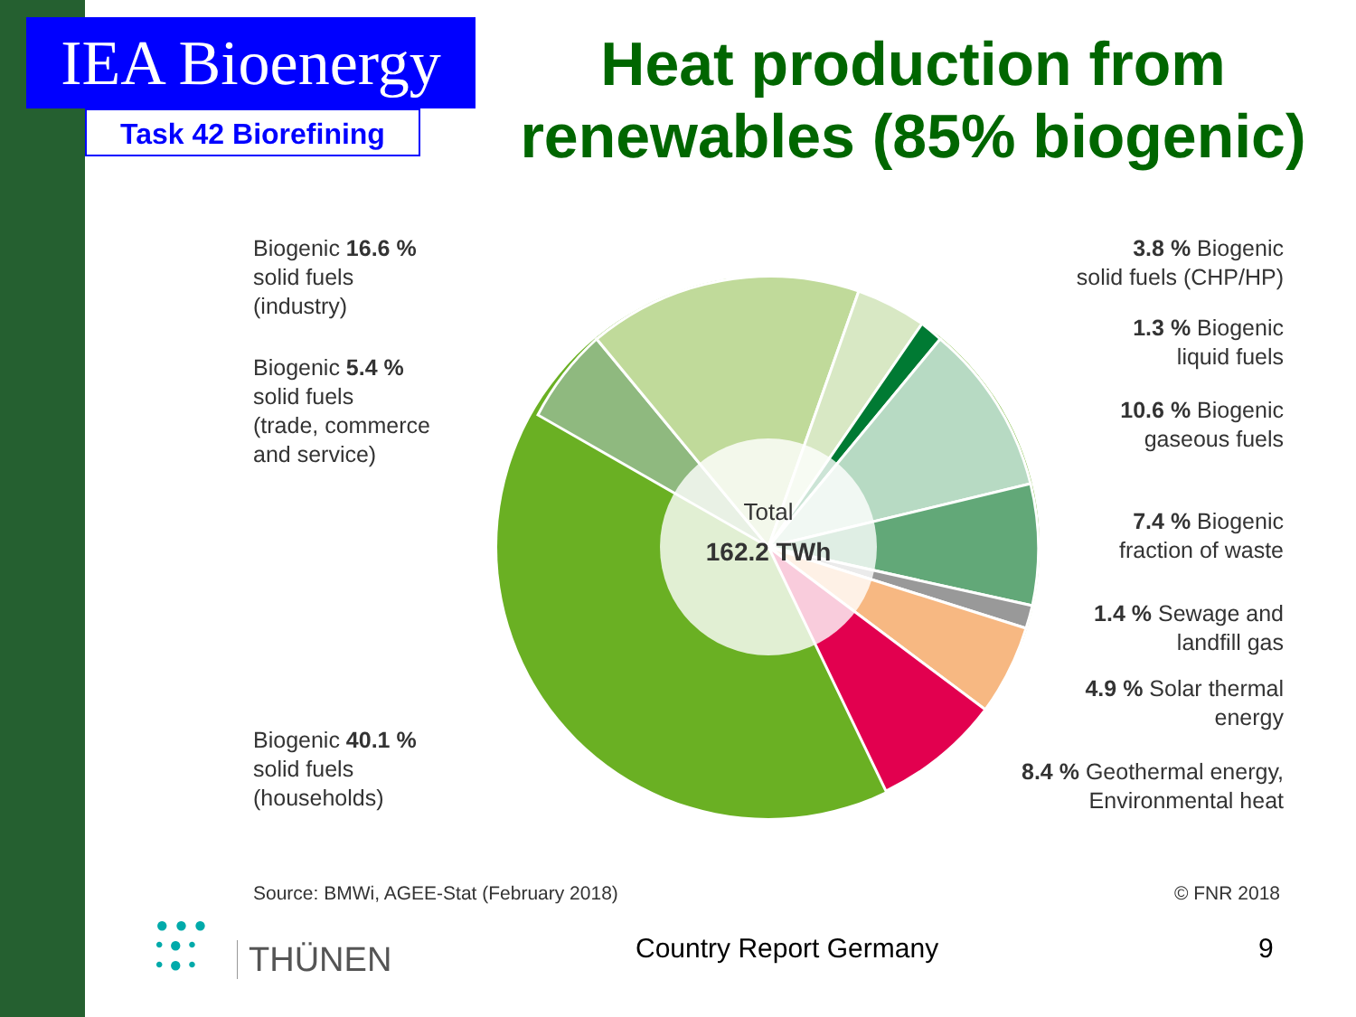IEA Bioenergy
Task 42 Biorefining
Heat production from renewables (85% biogenic)
Total
162.2 TWh
Biogenic 16.6 %
solid fuels
(industry)
Biogenic 5.4 %
solid fuels
(trade, commerce
and service)
Biogenic 40.1 %
solid fuels
(households)
3.8 % Biogenic
solid fuels (CHP/HP)
1.3 % Biogenic
liquid fuels
10.6 % Biogenic
gaseous fuels
7.4 % Biogenic
fraction of waste
1.4 % Sewage and
landfill gas
4.9 % Solar thermal
energy
8.4 % Geothermal energy,
Environmental heat
Source: BMWi, AGEE-Stat (February 2018)
© FNR 2018
● ● ●
• ● •
• ● •
THÜNEN Country Report Germany 9